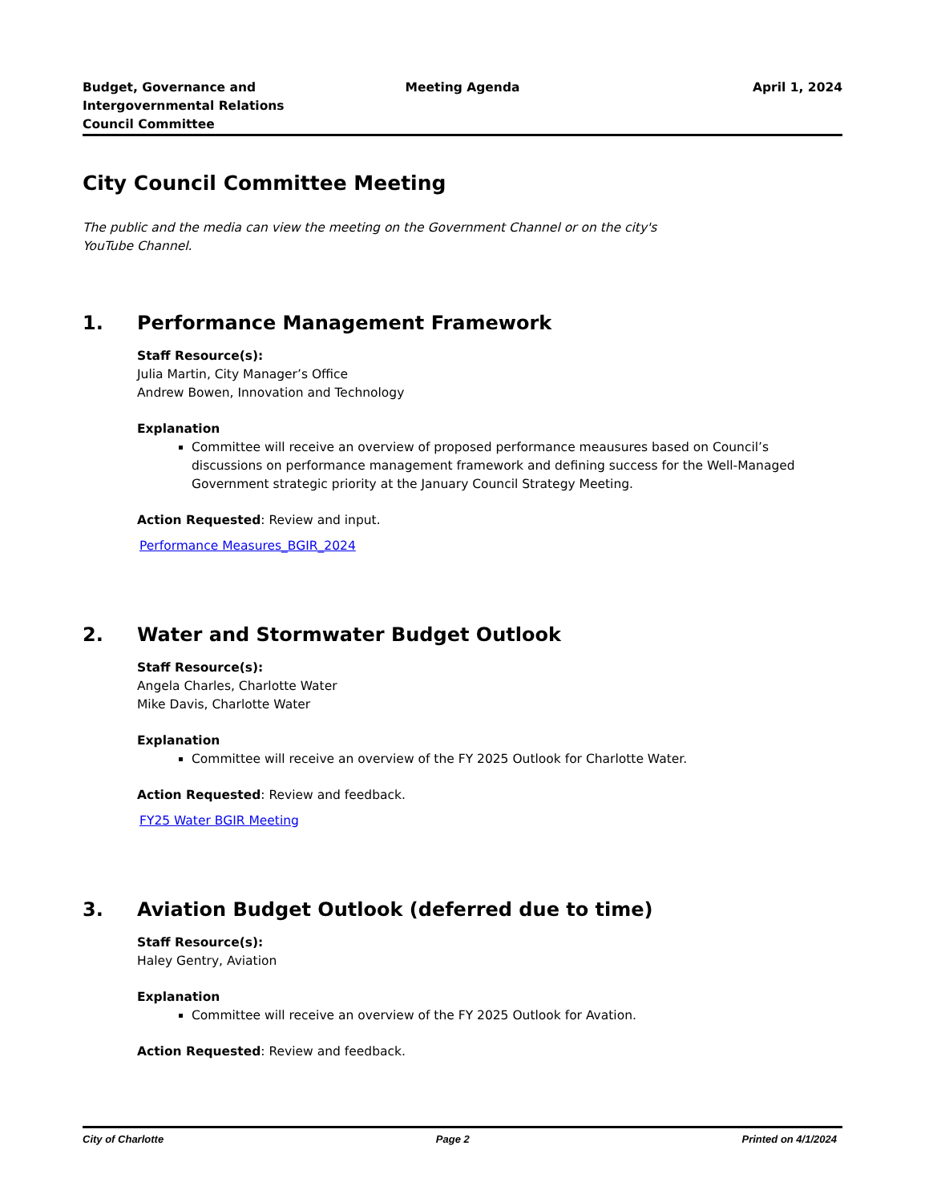Budget, Governance and
Intergovernmental Relations
Council Committee
Meeting Agenda April 1, 2024
City Council Committee Meeting
The public and the media can view the meeting on the Government Channel or on the city's YouTube Channel.
1. Performance Management Framework
Staff Resource(s):
Julia Martin, City Manager’s Office
Andrew Bowen, Innovation and Technology
Explanation
Committee will receive an overview of proposed performance meausures based on Council’s discussions on performance management framework and defining success for the Well-Managed Government strategic priority at the January Council Strategy Meeting.
Action Requested: Review and input.
Performance Measures_BGIR_2024
2. Water and Stormwater Budget Outlook
Staff Resource(s):
Angela Charles, Charlotte Water
Mike Davis, Charlotte Water
Explanation
Committee will receive an overview of the FY 2025 Outlook for Charlotte Water.
Action Requested: Review and feedback.
FY25 Water BGIR Meeting
3. Aviation Budget Outlook (deferred due to time)
Staff Resource(s):
Haley Gentry, Aviation
Explanation
Committee will receive an overview of the FY 2025 Outlook for Avation.
Action Requested: Review and feedback.
City of Charlotte Page 2 Printed on 4/1/2024